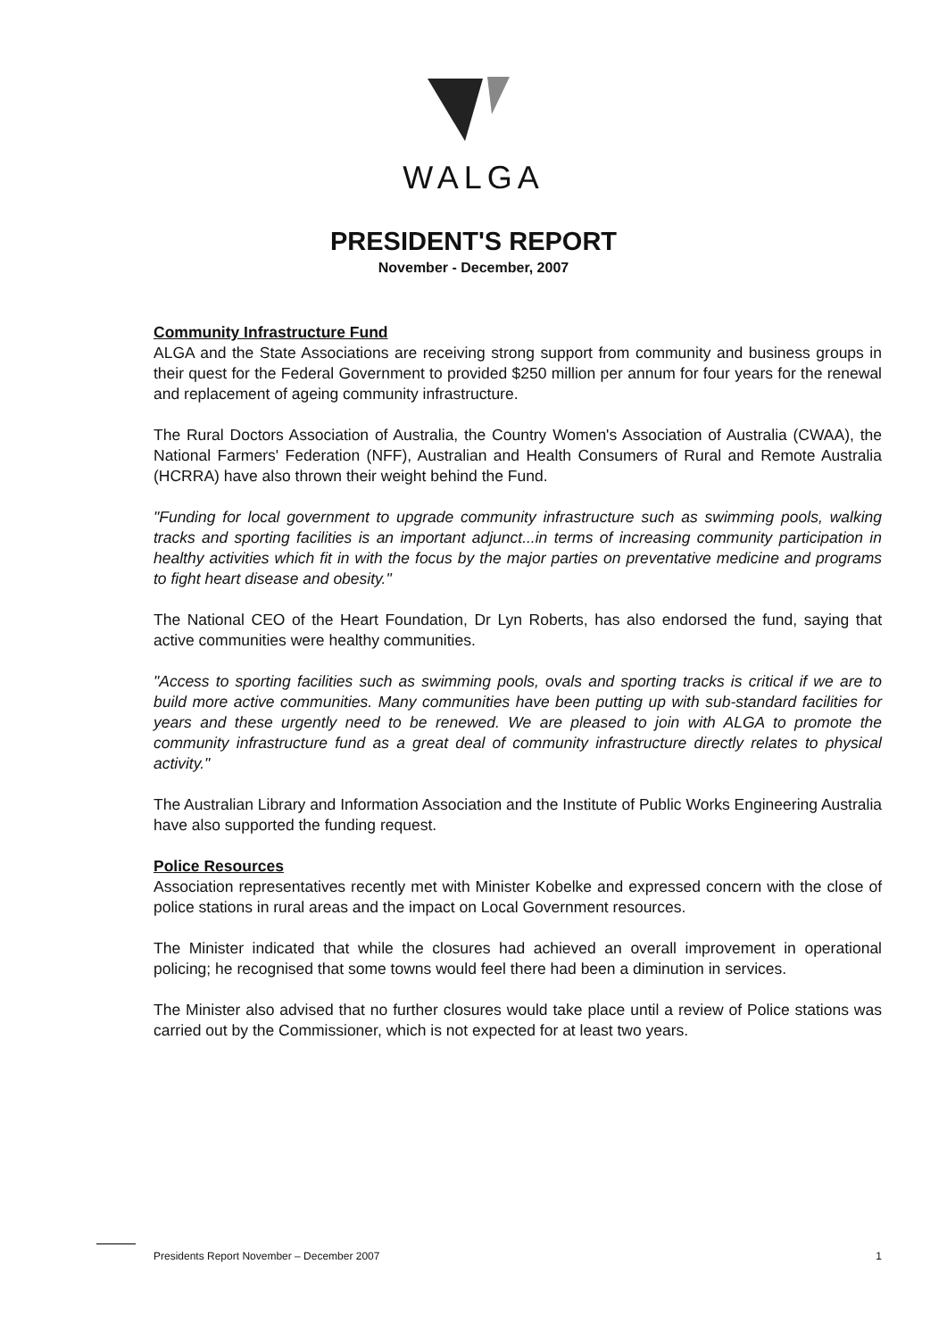WALGA
PRESIDENT'S REPORT
November - December, 2007
Community Infrastructure Fund
ALGA and the State Associations are receiving strong support from community and business groups in their quest for the Federal Government to provided $250 million per annum for four years for the renewal and replacement of ageing community infrastructure.
The Rural Doctors Association of Australia, the Country Women's Association of Australia (CWAA), the National Farmers' Federation (NFF), Australian and Health Consumers of Rural and Remote Australia (HCRRA) have also thrown their weight behind the Fund.
"Funding for local government to upgrade community infrastructure such as swimming pools, walking tracks and sporting facilities is an important adjunct...in terms of increasing community participation in healthy activities which fit in with the focus by the major parties on preventative medicine and programs to fight heart disease and obesity."
The National CEO of the Heart Foundation, Dr Lyn Roberts, has also endorsed the fund, saying that active communities were healthy communities.
"Access to sporting facilities such as swimming pools, ovals and sporting tracks is critical if we are to build more active communities. Many communities have been putting up with sub-standard facilities for years and these urgently need to be renewed. We are pleased to join with ALGA to promote the community infrastructure fund as a great deal of community infrastructure directly relates to physical activity."
The Australian Library and Information Association and the Institute of Public Works Engineering Australia have also supported the funding request.
Police Resources
Association representatives recently met with Minister Kobelke and expressed concern with the close of police stations in rural areas and the impact on Local Government resources.
The Minister indicated that while the closures had achieved an overall improvement in operational policing; he recognised that some towns would feel there had been a diminution in services.
The Minister also advised that no further closures would take place until a review of Police stations was carried out by the Commissioner, which is not expected for at least two years.
Presidents Report November – December 2007 1